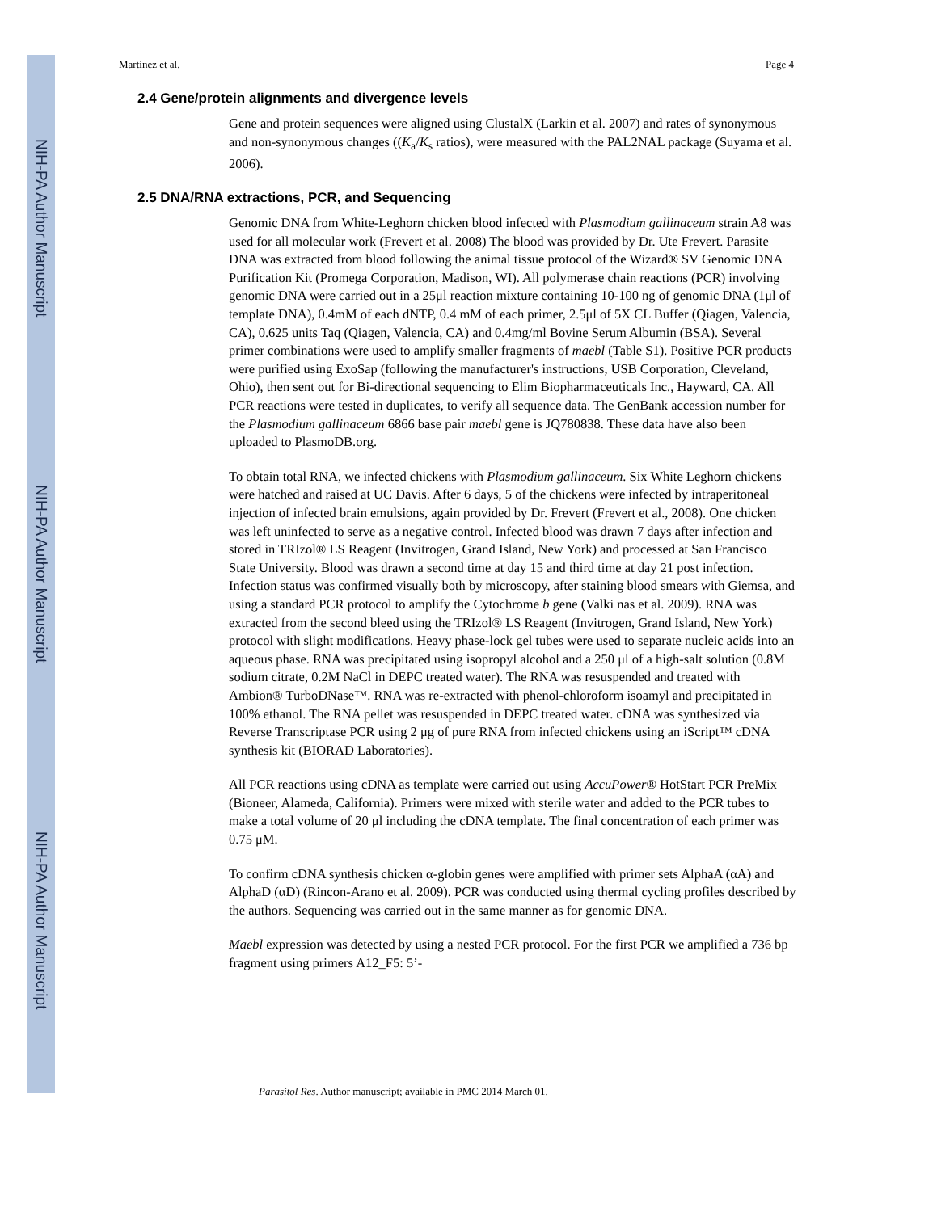NIH-PA Author Manuscript
NIH-PA Author Manuscript
NIH-PA Author Manuscript
Martinez et al. Page 4
2.4 Gene/protein alignments and divergence levels
Gene and protein sequences were aligned using ClustalX (Larkin et al. 2007) and rates of synonymous and non-synonymous changes ((K<sub>a</sub>/K<sub>s</sub> ratios), were measured with the PAL2NAL package (Suyama et al. 2006).
2.5 DNA/RNA extractions, PCR, and Sequencing
Genomic DNA from White-Leghorn chicken blood infected with Plasmodium gallinaceum strain A8 was used for all molecular work (Frevert et al. 2008) The blood was provided by Dr. Ute Frevert. Parasite DNA was extracted from blood following the animal tissue protocol of the Wizard® SV Genomic DNA Purification Kit (Promega Corporation, Madison, WI). All polymerase chain reactions (PCR) involving genomic DNA were carried out in a 25μl reaction mixture containing 10-100 ng of genomic DNA (1μl of template DNA), 0.4mM of each dNTP, 0.4 mM of each primer, 2.5μl of 5X CL Buffer (Qiagen, Valencia, CA), 0.625 units Taq (Qiagen, Valencia, CA) and 0.4mg/ml Bovine Serum Albumin (BSA). Several primer combinations were used to amplify smaller fragments of maebl (Table S1). Positive PCR products were purified using ExoSap (following the manufacturer's instructions, USB Corporation, Cleveland, Ohio), then sent out for Bi-directional sequencing to Elim Biopharmaceuticals Inc., Hayward, CA. All PCR reactions were tested in duplicates, to verify all sequence data. The GenBank accession number for the Plasmodium gallinaceum 6866 base pair maebl gene is JQ780838. These data have also been uploaded to PlasmoDB.org.
To obtain total RNA, we infected chickens with Plasmodium gallinaceum. Six White Leghorn chickens were hatched and raised at UC Davis. After 6 days, 5 of the chickens were infected by intraperitoneal injection of infected brain emulsions, again provided by Dr. Frevert (Frevert et al., 2008). One chicken was left uninfected to serve as a negative control. Infected blood was drawn 7 days after infection and stored in TRIzol® LS Reagent (Invitrogen, Grand Island, New York) and processed at San Francisco State University. Blood was drawn a second time at day 15 and third time at day 21 post infection. Infection status was confirmed visually both by microscopy, after staining blood smears with Giemsa, and using a standard PCR protocol to amplify the Cytochrome b gene (Valki nas et al. 2009). RNA was extracted from the second bleed using the TRIzol® LS Reagent (Invitrogen, Grand Island, New York) protocol with slight modifications. Heavy phase-lock gel tubes were used to separate nucleic acids into an aqueous phase. RNA was precipitated using isopropyl alcohol and a 250 μl of a high-salt solution (0.8M sodium citrate, 0.2M NaCl in DEPC treated water). The RNA was resuspended and treated with Ambion® TurboDNase™. RNA was re-extracted with phenol-chloroform isoamyl and precipitated in 100% ethanol. The RNA pellet was resuspended in DEPC treated water. cDNA was synthesized via Reverse Transcriptase PCR using 2 μg of pure RNA from infected chickens using an iScript™ cDNA synthesis kit (BIORAD Laboratories).
All PCR reactions using cDNA as template were carried out using AccuPower® HotStart PCR PreMix (Bioneer, Alameda, California). Primers were mixed with sterile water and added to the PCR tubes to make a total volume of 20 μl including the cDNA template. The final concentration of each primer was 0.75 μM.
To confirm cDNA synthesis chicken α-globin genes were amplified with primer sets AlphaA (αA) and AlphaD (αD) (Rincon-Arano et al. 2009). PCR was conducted using thermal cycling profiles described by the authors. Sequencing was carried out in the same manner as for genomic DNA.
Maebl expression was detected by using a nested PCR protocol. For the first PCR we amplified a 736 bp fragment using primers A12_F5: 5’-
Parasitol Res. Author manuscript; available in PMC 2014 March 01.